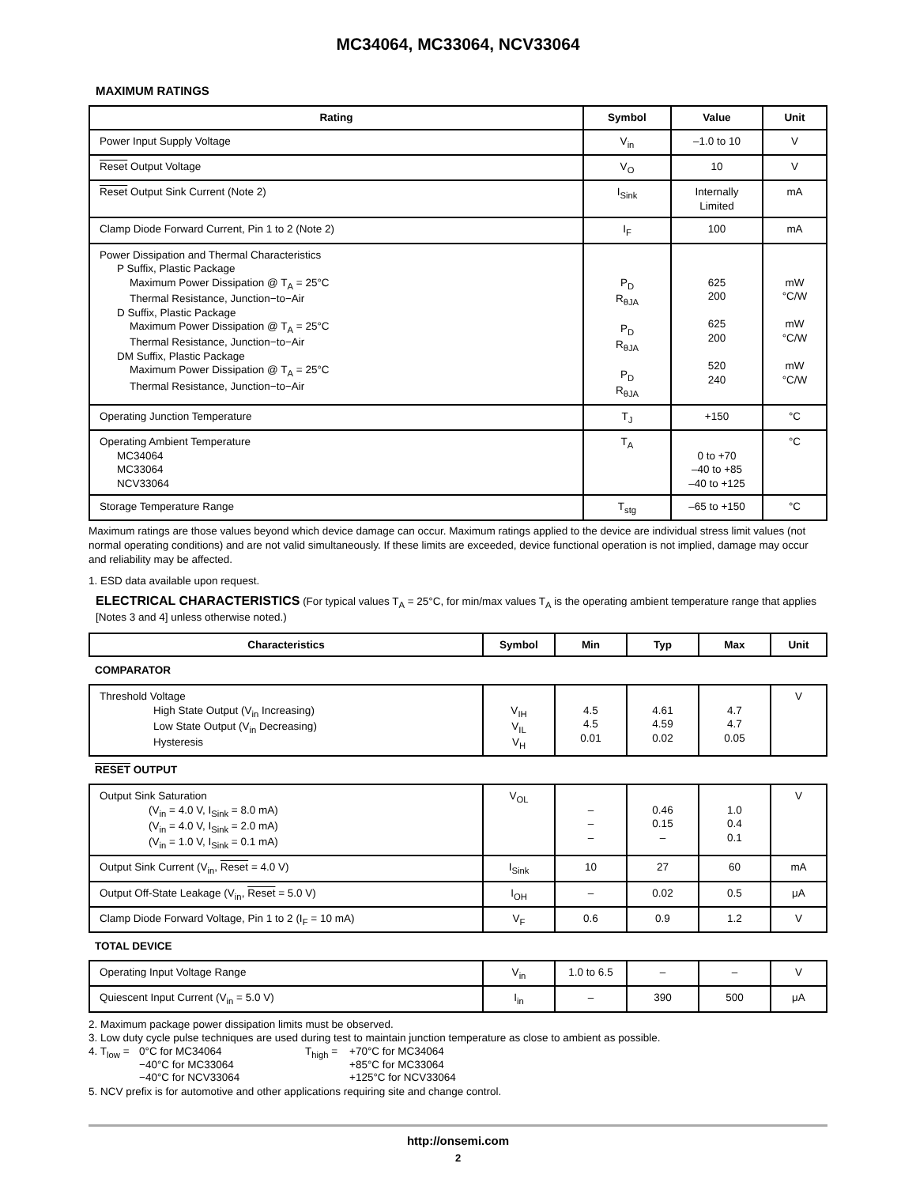MC34064, MC33064, NCV33064
MAXIMUM RATINGS
| Rating | Symbol | Value | Unit |
| --- | --- | --- | --- |
| Power Input Supply Voltage | V<sub>in</sub> | –1.0 to 10 | V |
| Reset Output Voltage | V<sub>O</sub> | 10 | V |
| Reset Output Sink Current (Note 2) | I<sub>Sink</sub> | Internally Limited | mA |
| Clamp Diode Forward Current, Pin 1 to 2 (Note 2) | I<sub>F</sub> | 100 | mA |
| Power Dissipation and Thermal Characteristics P Suffix, Plastic Package Maximum Power Dissipation @ T<sub>A</sub> = 25°C Thermal Resistance, Junction−to−Air D Suffix, Plastic Package Maximum Power Dissipation @ T<sub>A</sub> = 25°C Thermal Resistance, Junction−to−Air DM Suffix, Plastic Package Maximum Power Dissipation @ T<sub>A</sub> = 25°C Thermal Resistance, Junction−to−Air | P<sub>D</sub> R<sub>θJA</sub> P<sub>D</sub> R<sub>θJA</sub> P<sub>D</sub> R<sub>θJA</sub> | 625 200 625 200 520 240 | mW °C/W mW °C/W mW °C/W |
| Operating Junction Temperature | T<sub>J</sub> | +150 | °C |
| Operating Ambient Temperature MC34064 MC33064 NCV33064 | T<sub>A</sub> | 0 to +70 –40 to +85 –40 to +125 | °C |
| Storage Temperature Range | T<sub>stg</sub> | –65 to +150 | °C |
Maximum ratings are those values beyond which device damage can occur. Maximum ratings applied to the device are individual stress limit values (not normal operating conditions) and are not valid simultaneously. If these limits are exceeded, device functional operation is not implied, damage may occur and reliability may be affected.
1. ESD data available upon request.
ELECTRICAL CHARACTERISTICS (For typical values T<sub>A</sub> = 25°C, for min/max values T<sub>A</sub> is the operating ambient temperature range that applies [Notes 3 and 4] unless otherwise noted.)
| Characteristics | Symbol | Min | Typ | Max | Unit |
| --- | --- | --- | --- | --- | --- |
| COMPARATOR | | | | | |
| Threshold Voltage High State Output (V<sub>in</sub> Increasing) Low State Output (V<sub>in</sub> Decreasing) Hysteresis | V<sub>IH</sub> V<sub>IL</sub> V<sub>H</sub> | 4.5 4.5 0.01 | 4.61 4.59 0.02 | 4.7 4.7 0.05 | V |
| RESET OUTPUT | | | | | |
| Output Sink Saturation (V<sub>in</sub> = 4.0 V, I<sub>Sink</sub> = 8.0 mA) (V<sub>in</sub> = 4.0 V, I<sub>Sink</sub> = 2.0 mA) (V<sub>in</sub> = 1.0 V, I<sub>Sink</sub> = 0.1 mA) | V<sub>OL</sub> | – – – | 0.46 0.15 – | 1.0 0.4 0.1 | V |
| Output Sink Current (V<sub>in</sub>, Reset = 4.0 V) | I<sub>Sink</sub> | 10 | 27 | 60 | mA |
| Output Off-State Leakage (V<sub>in</sub>, Reset = 5.0 V) | I<sub>OH</sub> | – | 0.02 | 0.5 | μA |
| Clamp Diode Forward Voltage, Pin 1 to 2 (I<sub>F</sub> = 10 mA) | V<sub>F</sub> | 0.6 | 0.9 | 1.2 | V |
| TOTAL DEVICE | | | | | |
| Operating Input Voltage Range | V<sub>in</sub> | 1.0 to 6.5 | – | – | V |
| Quiescent Input Current (V<sub>in</sub> = 5.0 V) | I<sub>in</sub> | – | 390 | 500 | μA |
2. Maximum package power dissipation limits must be observed.
3. Low duty cycle pulse techniques are used during test to maintain junction temperature as close to ambient as possible.
4. T<sub>low</sub> =
0°C for MC34064
−40°C for MC33064
−40°C for NCV33064
T<sub>high</sub> =
+70°C for MC34064
+85°C for MC33064
+125°C for NCV33064
5. NCV prefix is for automotive and other applications requiring site and change control.
http://onsemi.com
2